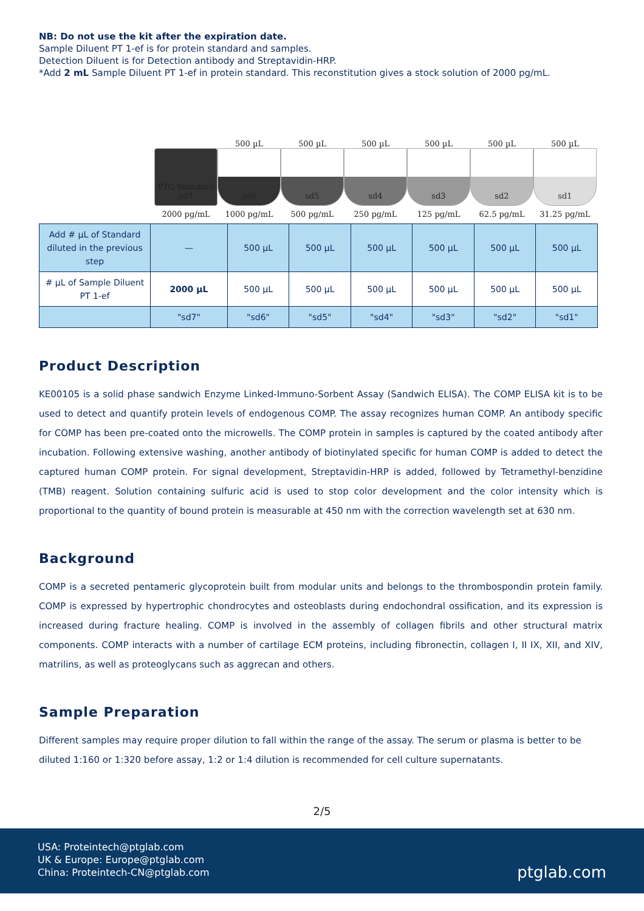NB: Do not use the kit after the expiration date.
Sample Diluent PT 1-ef is for protein standard and samples.
Detection Diluent is for Detection antibody and Streptavidin-HRP.
*Add 2 mL Sample Diluent PT 1-ef in protein standard. This reconstitution gives a stock solution of 2000 pg/mL.
PTG Standard sd7
2000 pg/mL
500 µL
sd6
1000 pg/mL
500 µL
sd5
500 pg/mL
500 µL
sd4
250 pg/mL
500 µL
sd3
125 pg/mL
500 µL
sd2
62.5 pg/mL
500 µL
sd1
31.25 pg/mL
| Add # µL of Standard diluted in the previous step | — | 500 µL | 500 µL | 500 µL | 500 µL | 500 µL | 500 µL |
| # µL of Sample Diluent PT 1-ef | 2000 µL | 500 µL | 500 µL | 500 µL | 500 µL | 500 µL | 500 µL |
| | "sd7" | "sd6" | "sd5" | "sd4" | "sd3" | "sd2" | "sd1" |
Product Description
KE00105 is a solid phase sandwich Enzyme Linked-Immuno-Sorbent Assay (Sandwich ELISA). The COMP ELISA kit is to be used to detect and quantify protein levels of endogenous COMP. The assay recognizes human COMP. An antibody specific for COMP has been pre-coated onto the microwells. The COMP protein in samples is captured by the coated antibody after incubation. Following extensive washing, another antibody of biotinylated specific for human COMP is added to detect the captured human COMP protein. For signal development, Streptavidin-HRP is added, followed by Tetramethyl-benzidine (TMB) reagent. Solution containing sulfuric acid is used to stop color development and the color intensity which is proportional to the quantity of bound protein is measurable at 450 nm with the correction wavelength set at 630 nm.
Background
COMP is a secreted pentameric glycoprotein built from modular units and belongs to the thrombospondin protein family. COMP is expressed by hypertrophic chondrocytes and osteoblasts during endochondral ossification, and its expression is increased during fracture healing. COMP is involved in the assembly of collagen fibrils and other structural matrix components. COMP interacts with a number of cartilage ECM proteins, including fibronectin, collagen I, II IX, XII, and XIV, matrilins, as well as proteoglycans such as aggrecan and others.
Sample Preparation
Different samples may require proper dilution to fall within the range of the assay. The serum or plasma is better to be
diluted 1:160 or 1:320 before assay, 1:2 or 1:4 dilution is recommended for cell culture supernatants.
2/5
USA: Proteintech@ptglab.com
UK & Europe: Europe@ptglab.com
China: Proteintech-CN@ptglab.com
ptglab.com